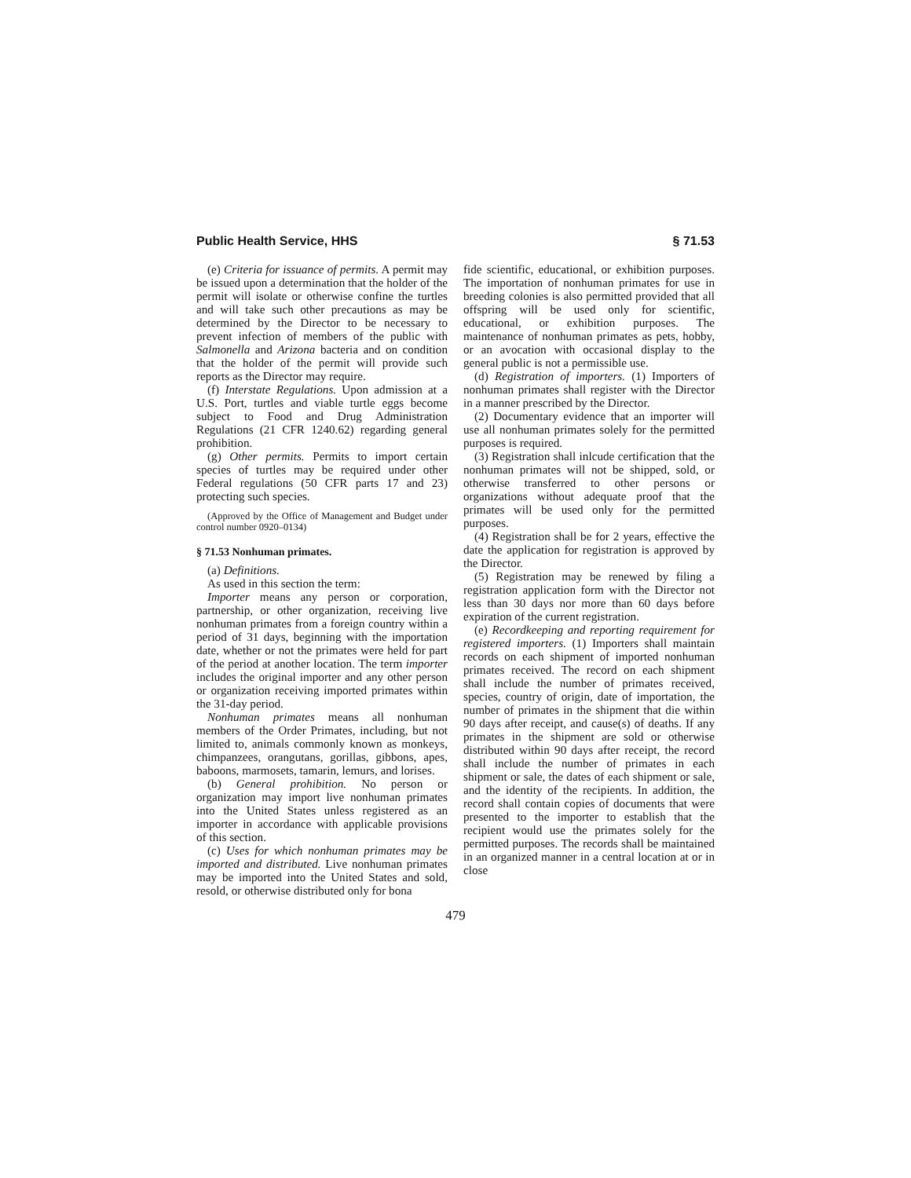Public Health Service, HHS § 71.53
(e) Criteria for issuance of permits. A permit may be issued upon a determination that the holder of the permit will isolate or otherwise confine the turtles and will take such other precautions as may be determined by the Director to be necessary to prevent infection of members of the public with Salmonella and Arizona bacteria and on condition that the holder of the permit will provide such reports as the Director may require.
(f) Interstate Regulations. Upon admission at a U.S. Port, turtles and viable turtle eggs become subject to Food and Drug Administration Regulations (21 CFR 1240.62) regarding general prohibition.
(g) Other permits. Permits to import certain species of turtles may be required under other Federal regulations (50 CFR parts 17 and 23) protecting such species.
(Approved by the Office of Management and Budget under control number 0920–0134)
§ 71.53 Nonhuman primates.
(a) Definitions.
As used in this section the term:
Importer means any person or corporation, partnership, or other organization, receiving live nonhuman primates from a foreign country within a period of 31 days, beginning with the importation date, whether or not the primates were held for part of the period at another location. The term importer includes the original importer and any other person or organization receiving imported primates within the 31-day period.
Nonhuman primates means all nonhuman members of the Order Primates, including, but not limited to, animals commonly known as monkeys, chimpanzees, orangutans, gorillas, gibbons, apes, baboons, marmosets, tamarin, lemurs, and lorises.
(b) General prohibition. No person or organization may import live nonhuman primates into the United States unless registered as an importer in accordance with applicable provisions of this section.
(c) Uses for which nonhuman primates may be imported and distributed. Live nonhuman primates may be imported into the United States and sold, resold, or otherwise distributed only for bona
fide scientific, educational, or exhibition purposes. The importation of nonhuman primates for use in breeding colonies is also permitted provided that all offspring will be used only for scientific, educational, or exhibition purposes. The maintenance of nonhuman primates as pets, hobby, or an avocation with occasional display to the general public is not a permissible use.
(d) Registration of importers. (1) Importers of nonhuman primates shall register with the Director in a manner prescribed by the Director.
(2) Documentary evidence that an importer will use all nonhuman primates solely for the permitted purposes is required.
(3) Registration shall inlcude certification that the nonhuman primates will not be shipped, sold, or otherwise transferred to other persons or organizations without adequate proof that the primates will be used only for the permitted purposes.
(4) Registration shall be for 2 years, effective the date the application for registration is approved by the Director.
(5) Registration may be renewed by filing a registration application form with the Director not less than 30 days nor more than 60 days before expiration of the current registration.
(e) Recordkeeping and reporting requirement for registered importers. (1) Importers shall maintain records on each shipment of imported nonhuman primates received. The record on each shipment shall include the number of primates received, species, country of origin, date of importation, the number of primates in the shipment that die within 90 days after receipt, and cause(s) of deaths. If any primates in the shipment are sold or otherwise distributed within 90 days after receipt, the record shall include the number of primates in each shipment or sale, the dates of each shipment or sale, and the identity of the recipients. In addition, the record shall contain copies of documents that were presented to the importer to establish that the recipient would use the primates solely for the permitted purposes. The records shall be maintained in an organized manner in a central location at or in close
479